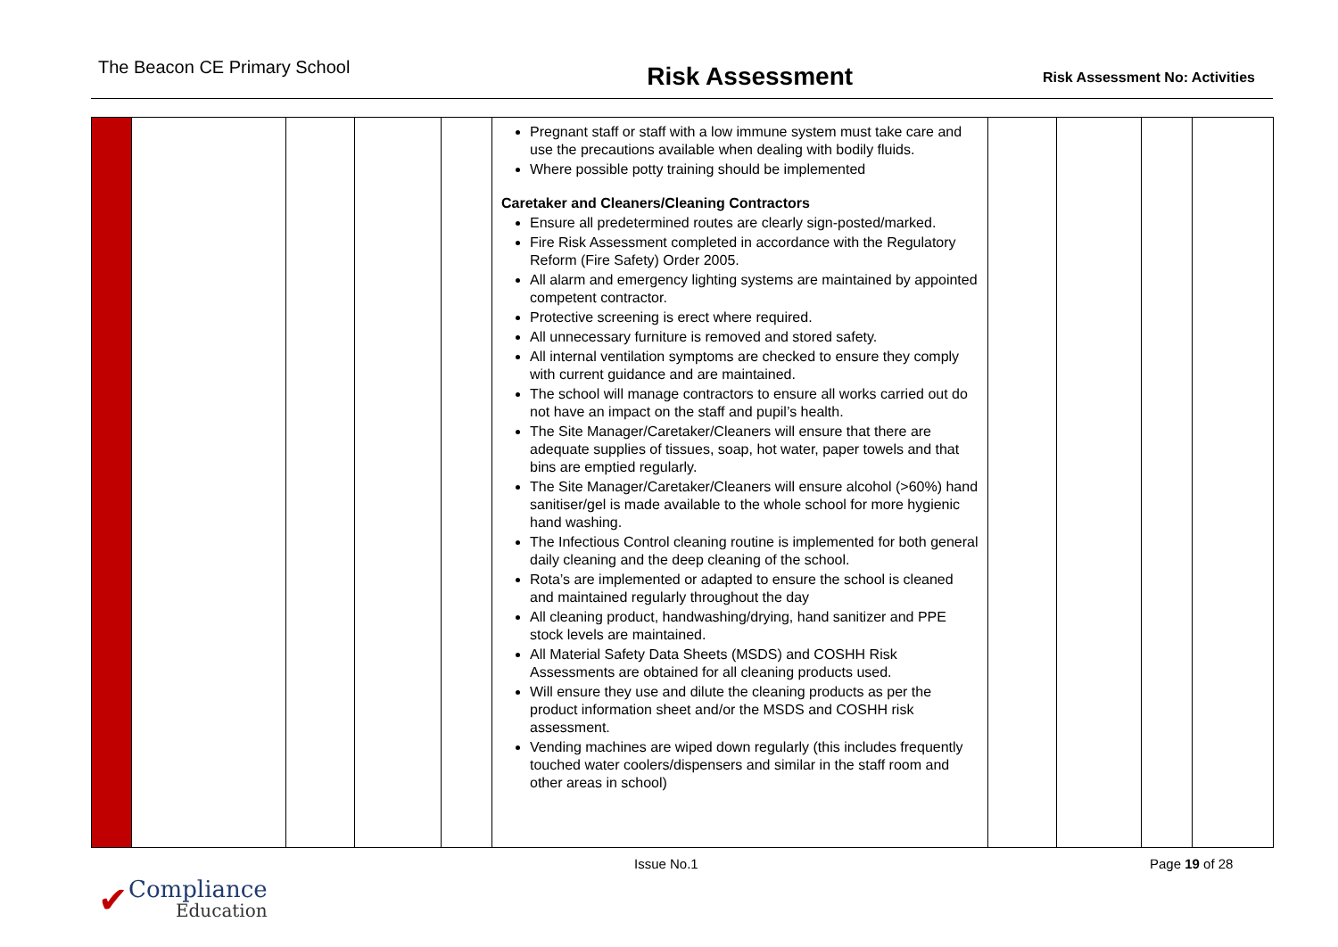The Beacon CE Primary School
Risk Assessment
Risk Assessment No: Activities
| | | | | | Pregnant staff or staff with a low immune system must take care and use the precautions available when dealing with bodily fluids. Where possible potty training should be implemented Caretaker and Cleaners/Cleaning Contractors Ensure all predetermined routes are clearly sign-posted/marked. Fire Risk Assessment completed in accordance with the Regulatory Reform (Fire Safety) Order 2005. All alarm and emergency lighting systems are maintained by appointed competent contractor. Protective screening is erect where required. All unnecessary furniture is removed and stored safety. All internal ventilation symptoms are checked to ensure they comply with current guidance and are maintained. The school will manage contractors to ensure all works carried out do not have an impact on the staff and pupil’s health. The Site Manager/Caretaker/Cleaners will ensure that there are adequate supplies of tissues, soap, hot water, paper towels and that bins are emptied regularly. The Site Manager/Caretaker/Cleaners will ensure alcohol (>60%) hand sanitiser/gel is made available to the whole school for more hygienic hand washing. The Infectious Control cleaning routine is implemented for both general daily cleaning and the deep cleaning of the school. Rota’s are implemented or adapted to ensure the school is cleaned and maintained regularly throughout the day All cleaning product, handwashing/drying, hand sanitizer and PPE stock levels are maintained. All Material Safety Data Sheets (MSDS) and COSHH Risk Assessments are obtained for all cleaning products used. Will ensure they use and dilute the cleaning products as per the product information sheet and/or the MSDS and COSHH risk assessment. Vending machines are wiped down regularly (this includes frequently touched water coolers/dispensers and similar in the staff room and other areas in school) | | | | |
Issue No.1 Page 19 of 28
✔
Compliance
Education